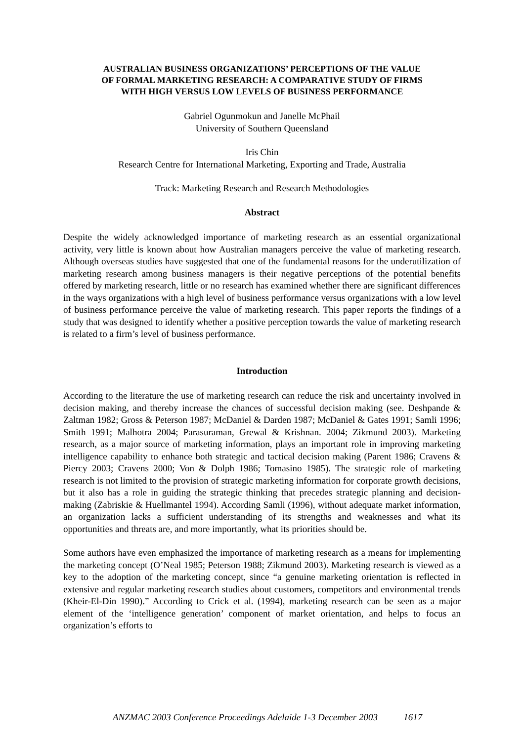AUSTRALIAN BUSINESS ORGANIZATIONS’ PERCEPTIONS OF THE VALUE
OF FORMAL MARKETING RESEARCH: A COMPARATIVE STUDY OF FIRMS
WITH HIGH VERSUS LOW LEVELS OF BUSINESS PERFORMANCE
Gabriel Ogunmokun and Janelle McPhail
University of Southern Queensland
Iris Chin
Research Centre for International Marketing, Exporting and Trade, Australia
Track: Marketing Research and Research Methodologies
Abstract
Despite the widely acknowledged importance of marketing research as an essential organizational activity, very little is known about how Australian managers perceive the value of marketing research. Although overseas studies have suggested that one of the fundamental reasons for the underutilization of marketing research among business managers is their negative perceptions of the potential benefits offered by marketing research, little or no research has examined whether there are significant differences in the ways organizations with a high level of business performance versus organizations with a low level of business performance perceive the value of marketing research. This paper reports the findings of a study that was designed to identify whether a positive perception towards the value of marketing research is related to a firm’s level of business performance.
Introduction
According to the literature the use of marketing research can reduce the risk and uncertainty involved in decision making, and thereby increase the chances of successful decision making (see. Deshpande & Zaltman 1982; Gross & Peterson 1987; McDaniel & Darden 1987; McDaniel & Gates 1991; Samli 1996; Smith 1991; Malhotra 2004; Parasuraman, Grewal & Krishnan. 2004; Zikmund 2003). Marketing research, as a major source of marketing information, plays an important role in improving marketing intelligence capability to enhance both strategic and tactical decision making (Parent 1986; Cravens & Piercy 2003; Cravens 2000; Von & Dolph 1986; Tomasino 1985). The strategic role of marketing research is not limited to the provision of strategic marketing information for corporate growth decisions, but it also has a role in guiding the strategic thinking that precedes strategic planning and decision-making (Zabriskie & Huellmantel 1994). According Samli (1996), without adequate market information, an organization lacks a sufficient understanding of its strengths and weaknesses and what its opportunities and threats are, and more importantly, what its priorities should be.
Some authors have even emphasized the importance of marketing research as a means for implementing the marketing concept (O’Neal 1985; Peterson 1988; Zikmund 2003). Marketing research is viewed as a key to the adoption of the marketing concept, since “a genuine marketing orientation is reflected in extensive and regular marketing research studies about customers, competitors and environmental trends (Kheir-El-Din 1990).” According to Crick et al. (1994), marketing research can be seen as a major element of the ‘intelligence generation’ component of market orientation, and helps to focus an organization’s efforts to
ANZMAC 2003 Conference Proceedings Adelaide 1-3 December 2003 1617